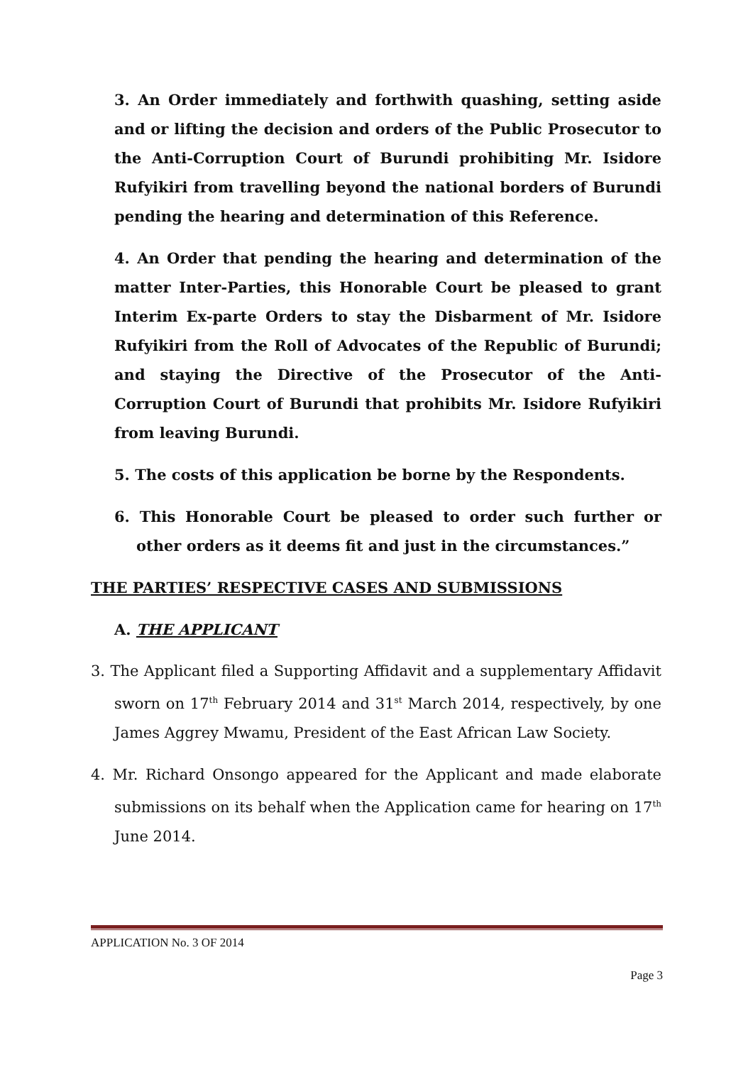3. An Order immediately and forthwith quashing, setting aside and or lifting the decision and orders of the Public Prosecutor to the Anti-Corruption Court of Burundi prohibiting Mr. Isidore Rufyikiri from travelling beyond the national borders of Burundi pending the hearing and determination of this Reference.
4. An Order that pending the hearing and determination of the matter Inter-Parties, this Honorable Court be pleased to grant Interim Ex-parte Orders to stay the Disbarment of Mr. Isidore Rufyikiri from the Roll of Advocates of the Republic of Burundi; and staying the Directive of the Prosecutor of the Anti-Corruption Court of Burundi that prohibits Mr. Isidore Rufyikiri from leaving Burundi.
5. The costs of this application be borne by the Respondents.
6. This Honorable Court be pleased to order such further or other orders as it deems fit and just in the circumstances.”
THE PARTIES’ RESPECTIVE CASES AND SUBMISSIONS
A. THE APPLICANT
3. The Applicant filed a Supporting Affidavit and a supplementary Affidavit sworn on 17<sup>th</sup> February 2014 and 31<sup>st</sup> March 2014, respectively, by one James Aggrey Mwamu, President of the East African Law Society.
4. Mr. Richard Onsongo appeared for the Applicant and made elaborate submissions on its behalf when the Application came for hearing on 17<sup>th</sup> June 2014.
APPLICATION No. 3 OF 2014
Page 3